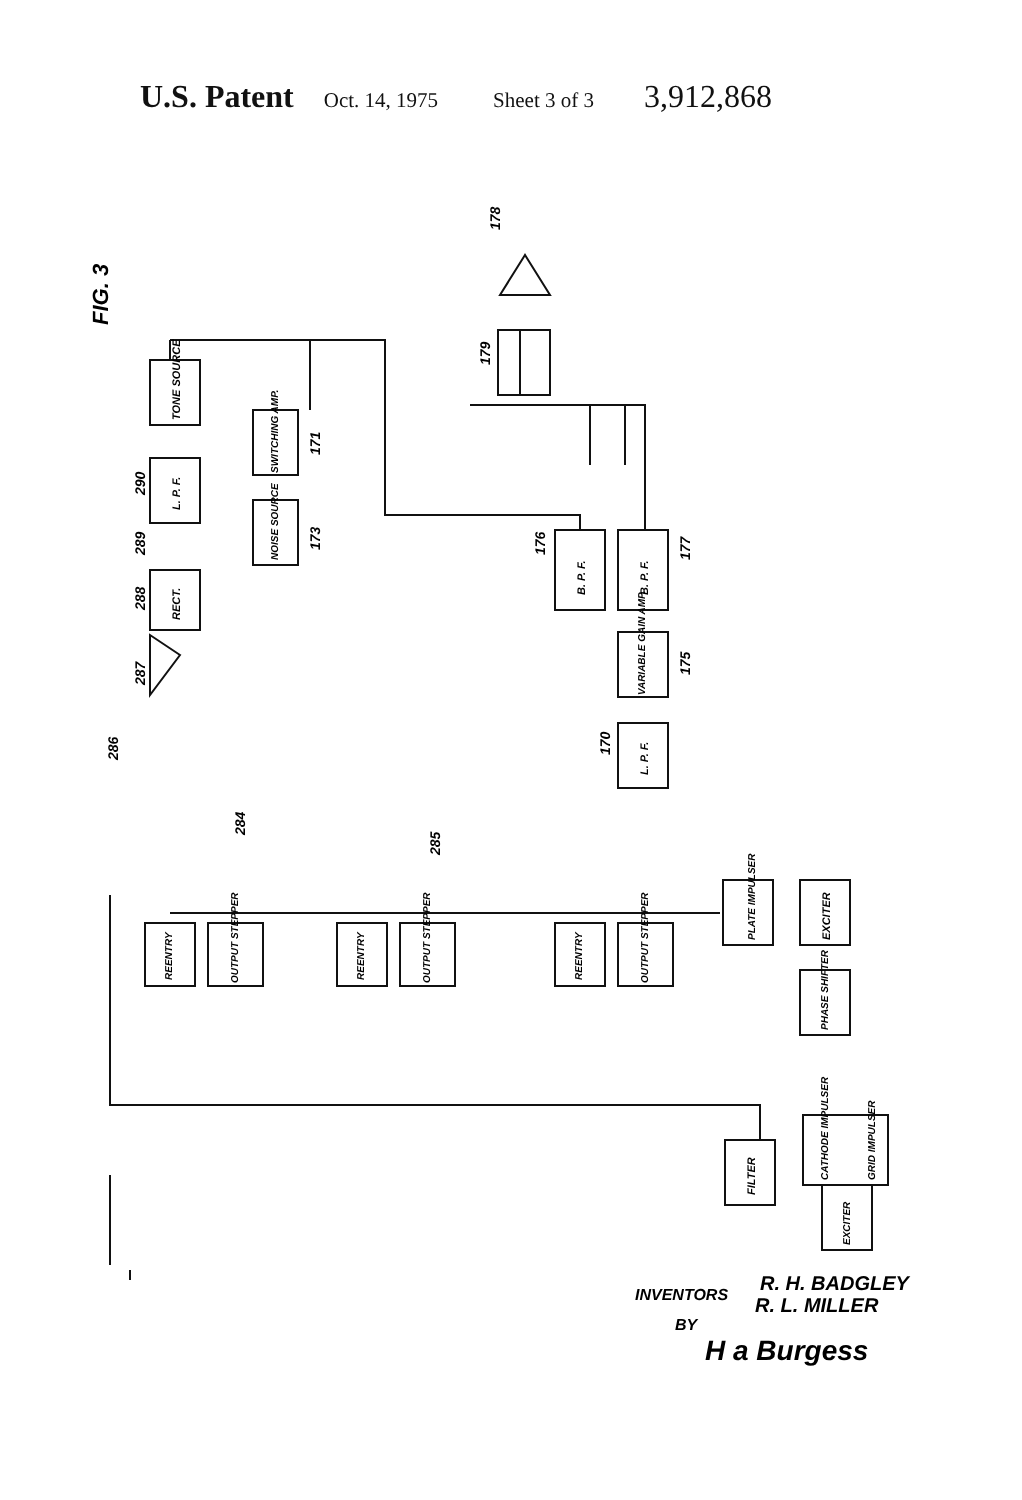U.S. Patent Oct. 14, 1975 Sheet 3 of 3 3,912,868
FIG. 3
TONE SOURCE
L. P. F.
RECT.
SWITCHING AMP.
NOISE SOURCE
B. P. F.
B. P. F.
VARIABLE GAIN AMP.
L. P. F.
PLATE IMPULSER
EXCITER
PHASE SHIFTER
REENTRY
OUTPUT STEPPER
REENTRY
OUTPUT STEPPER
REENTRY
OUTPUT STEPPER
FILTER
CATHODE IMPULSER
GRID IMPULSER
EXCITER
290
289
288
287
286
284
285
171
173
176
177
175
170
179
178
INVENTORS
R. H. BADGLEY
R. L. MILLER
BY
H a Burgess